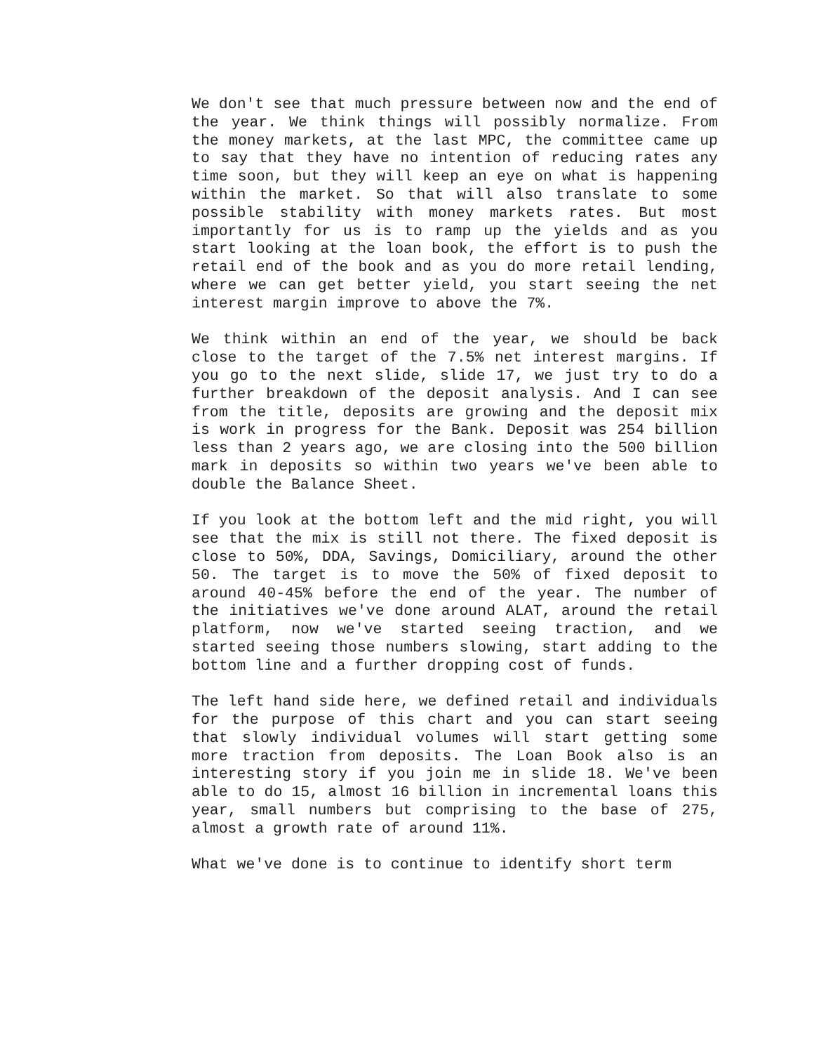We don't see that much pressure between now and the end of the year. We think things will possibly normalize. From the money markets, at the last MPC, the committee came up to say that they have no intention of reducing rates any time soon, but they will keep an eye on what is happening within the market. So that will also translate to some possible stability with money markets rates. But most importantly for us is to ramp up the yields and as you start looking at the loan book, the effort is to push the retail end of the book and as you do more retail lending, where we can get better yield, you start seeing the net interest margin improve to above the 7%.
We think within an end of the year, we should be back close to the target of the 7.5% net interest margins. If you go to the next slide, slide 17, we just try to do a further breakdown of the deposit analysis. And I can see from the title, deposits are growing and the deposit mix is work in progress for the Bank. Deposit was 254 billion less than 2 years ago, we are closing into the 500 billion mark in deposits so within two years we've been able to double the Balance Sheet.
If you look at the bottom left and the mid right, you will see that the mix is still not there. The fixed deposit is close to 50%, DDA, Savings, Domiciliary, around the other 50. The target is to move the 50% of fixed deposit to around 40-45% before the end of the year. The number of the initiatives we've done around ALAT, around the retail platform, now we've started seeing traction, and we started seeing those numbers slowing, start adding to the bottom line and a further dropping cost of funds.
The left hand side here, we defined retail and individuals for the purpose of this chart and you can start seeing that slowly individual volumes will start getting some more traction from deposits. The Loan Book also is an interesting story if you join me in slide 18. We've been able to do 15, almost 16 billion in incremental loans this year, small numbers but comprising to the base of 275, almost a growth rate of around 11%.
What we've done is to continue to identify short term